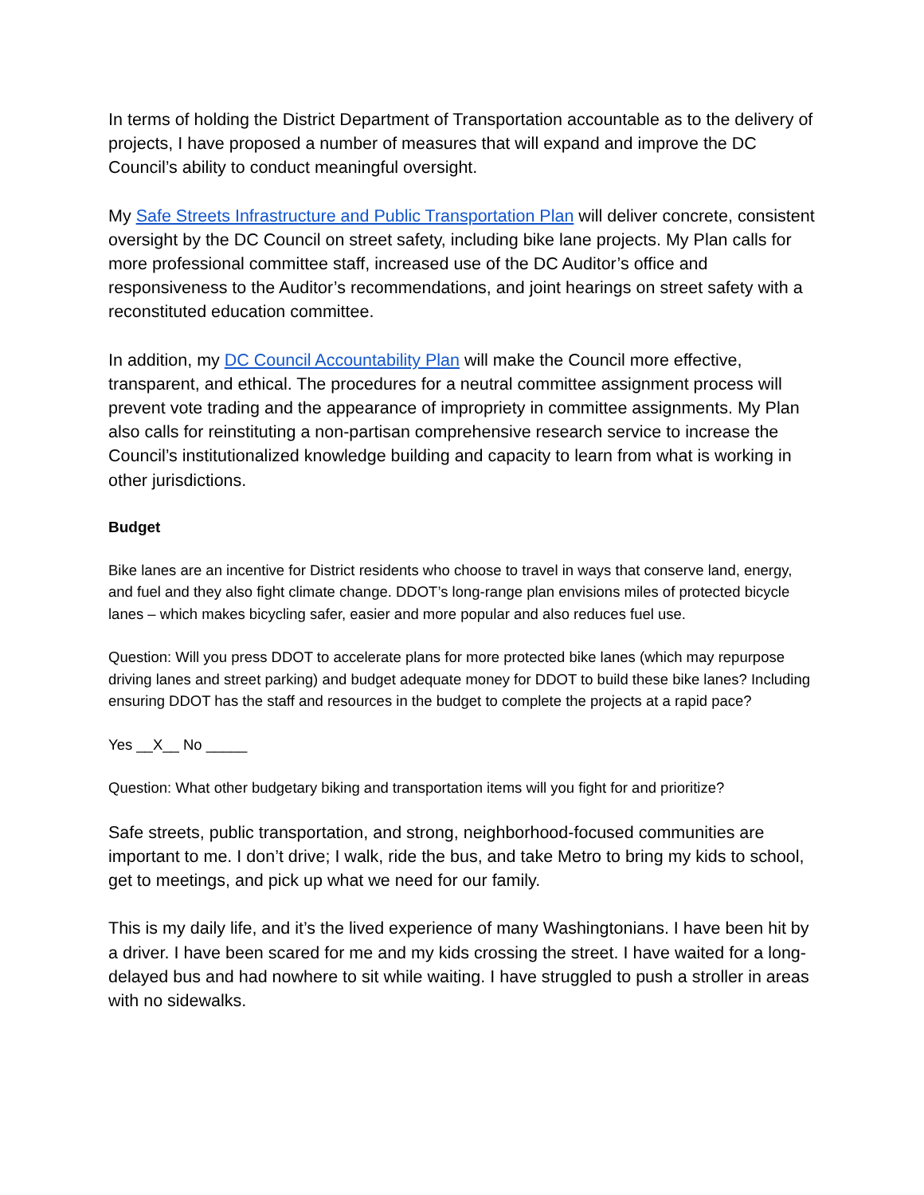In terms of holding the District Department of Transportation accountable as to the delivery of projects, I have proposed a number of measures that will expand and improve the DC Council’s ability to conduct meaningful oversight.
My Safe Streets Infrastructure and Public Transportation Plan will deliver concrete, consistent oversight by the DC Council on street safety, including bike lane projects. My Plan calls for more professional committee staff, increased use of the DC Auditor’s office and responsiveness to the Auditor’s recommendations, and joint hearings on street safety with a reconstituted education committee.
In addition, my DC Council Accountability Plan will make the Council more effective, transparent, and ethical. The procedures for a neutral committee assignment process will prevent vote trading and the appearance of impropriety in committee assignments. My Plan also calls for reinstituting a non-partisan comprehensive research service to increase the Council’s institutionalized knowledge building and capacity to learn from what is working in other jurisdictions.
Budget
Bike lanes are an incentive for District residents who choose to travel in ways that conserve land, energy, and fuel and they also fight climate change. DDOT’s long-range plan envisions miles of protected bicycle lanes – which makes bicycling safer, easier and more popular and also reduces fuel use.
Question: Will you press DDOT to accelerate plans for more protected bike lanes (which may repurpose driving lanes and street parking) and budget adequate money for DDOT to build these bike lanes? Including ensuring DDOT has the staff and resources in the budget to complete the projects at a rapid pace?
Yes __X__ No _____
Question: What other budgetary biking and transportation items will you fight for and prioritize?
Safe streets, public transportation, and strong, neighborhood-focused communities are important to me. I don’t drive; I walk, ride the bus, and take Metro to bring my kids to school, get to meetings, and pick up what we need for our family.
This is my daily life, and it’s the lived experience of many Washingtonians. I have been hit by a driver. I have been scared for me and my kids crossing the street. I have waited for a long-delayed bus and had nowhere to sit while waiting. I have struggled to push a stroller in areas with no sidewalks.